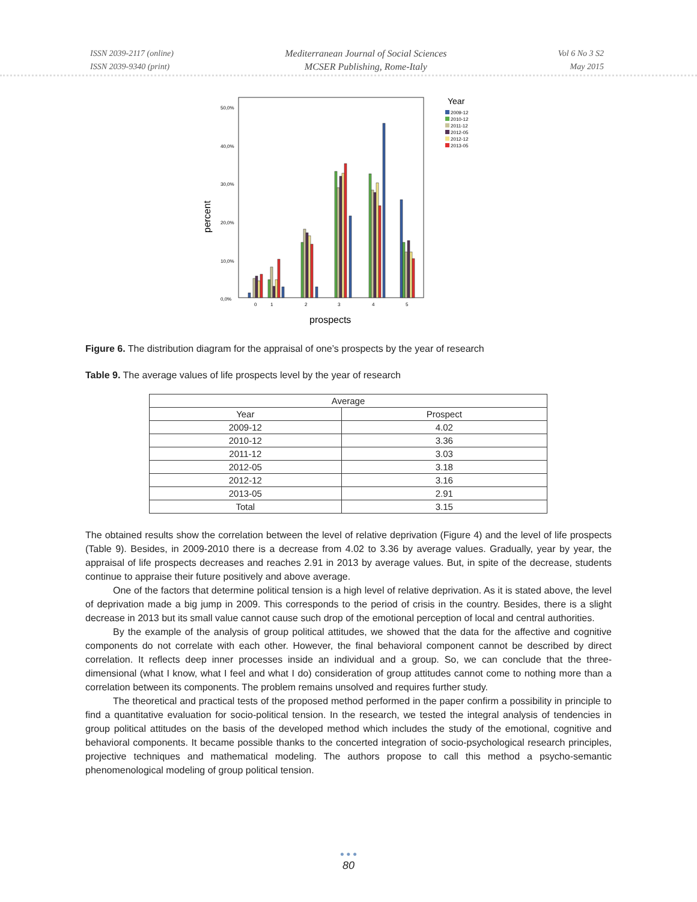ISSN 2039-2117 (online)
ISSN 2039-9340 (print)
Mediterranean Journal of Social Sciences
MCSER Publishing, Rome-Italy
Vol 6 No 3 S2
May 2015
percent
50,0%
40,0%
30,0%
20,0%
10,0%
0,0%
0
1
2
3
4
5
prospects
Year
2009-12
2010-12
2011-12
2012-05
2012-12
2013-05
Figure 6. The distribution diagram for the appraisal of one’s prospects by the year of research
Table 9. The average values of life prospects level by the year of research
| Average | |
| --- | --- |
| Year | Prospect |
| 2009-12 | 4.02 |
| 2010-12 | 3.36 |
| 2011-12 | 3.03 |
| 2012-05 | 3.18 |
| 2012-12 | 3.16 |
| 2013-05 | 2.91 |
| Total | 3.15 |
The obtained results show the correlation between the level of relative deprivation (Figure 4) and the level of life prospects (Table 9). Besides, in 2009-2010 there is a decrease from 4.02 to 3.36 by average values. Gradually, year by year, the appraisal of life prospects decreases and reaches 2.91 in 2013 by average values. But, in spite of the decrease, students continue to appraise their future positively and above average.
One of the factors that determine political tension is a high level of relative deprivation. As it is stated above, the level of deprivation made a big jump in 2009. This corresponds to the period of crisis in the country. Besides, there is a slight decrease in 2013 but its small value cannot cause such drop of the emotional perception of local and central authorities.
By the example of the analysis of group political attitudes, we showed that the data for the affective and cognitive components do not correlate with each other. However, the final behavioral component cannot be described by direct correlation. It reflects deep inner processes inside an individual and a group. So, we can conclude that the three-dimensional (what I know, what I feel and what I do) consideration of group attitudes cannot come to nothing more than a correlation between its components. The problem remains unsolved and requires further study.
The theoretical and practical tests of the proposed method performed in the paper confirm a possibility in principle to find a quantitative evaluation for socio-political tension. In the research, we tested the integral analysis of tendencies in group political attitudes on the basis of the developed method which includes the study of the emotional, cognitive and behavioral components. It became possible thanks to the concerted integration of socio-psychological research principles, projective techniques and mathematical modeling. The authors propose to call this method a psycho-semantic phenomenological modeling of group political tension.
● ● ●
80